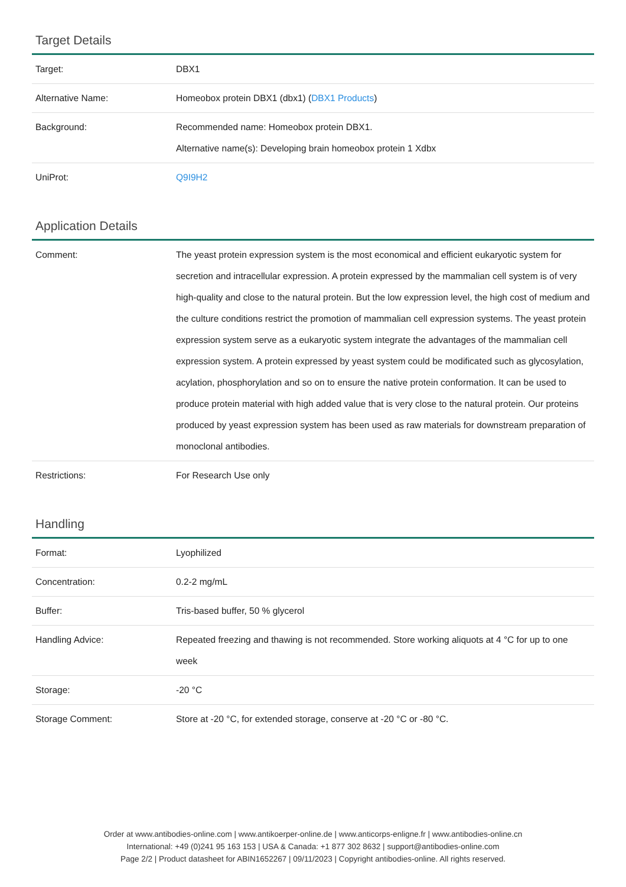Target Details
| Target: | DBX1 |
| Alternative Name: | Homeobox protein DBX1 (dbx1) ( DBX1 Products ) |
| Background: | Recommended name: Homeobox protein DBX1. Alternative name(s): Developing brain homeobox protein 1 Xdbx |
| UniProt: | Q9I9H2 |
Application Details
| Comment: | The yeast protein expression system is the most economical and efficient eukaryotic system for secretion and intracellular expression. A protein expressed by the mammalian cell system is of very high-quality and close to the natural protein. But the low expression level, the high cost of medium and the culture conditions restrict the promotion of mammalian cell expression systems. The yeast protein expression system serve as a eukaryotic system integrate the advantages of the mammalian cell expression system. A protein expressed by yeast system could be modificated such as glycosylation, acylation, phosphorylation and so on to ensure the native protein conformation. It can be used to produce protein material with high added value that is very close to the natural protein. Our proteins produced by yeast expression system has been used as raw materials for downstream preparation of monoclonal antibodies. |
| Restrictions: | For Research Use only |
Handling
| Format: | Lyophilized |
| Concentration: | 0.2-2 mg/mL |
| Buffer: | Tris-based buffer, 50 % glycerol |
| Handling Advice: | Repeated freezing and thawing is not recommended. Store working aliquots at 4 °C for up to one week |
| Storage: | -20 °C |
| Storage Comment: | Store at -20 °C, for extended storage, conserve at -20 °C or -80 °C. |
Order at www.antibodies-online.com | www.antikoerper-online.de | www.anticorps-enligne.fr | www.antibodies-online.cn
International: +49 (0)241 95 163 153 | USA & Canada: +1 877 302 8632 | support@antibodies-online.com
Page 2/2 | Product datasheet for ABIN1652267 | 09/11/2023 | Copyright antibodies-online. All rights reserved.